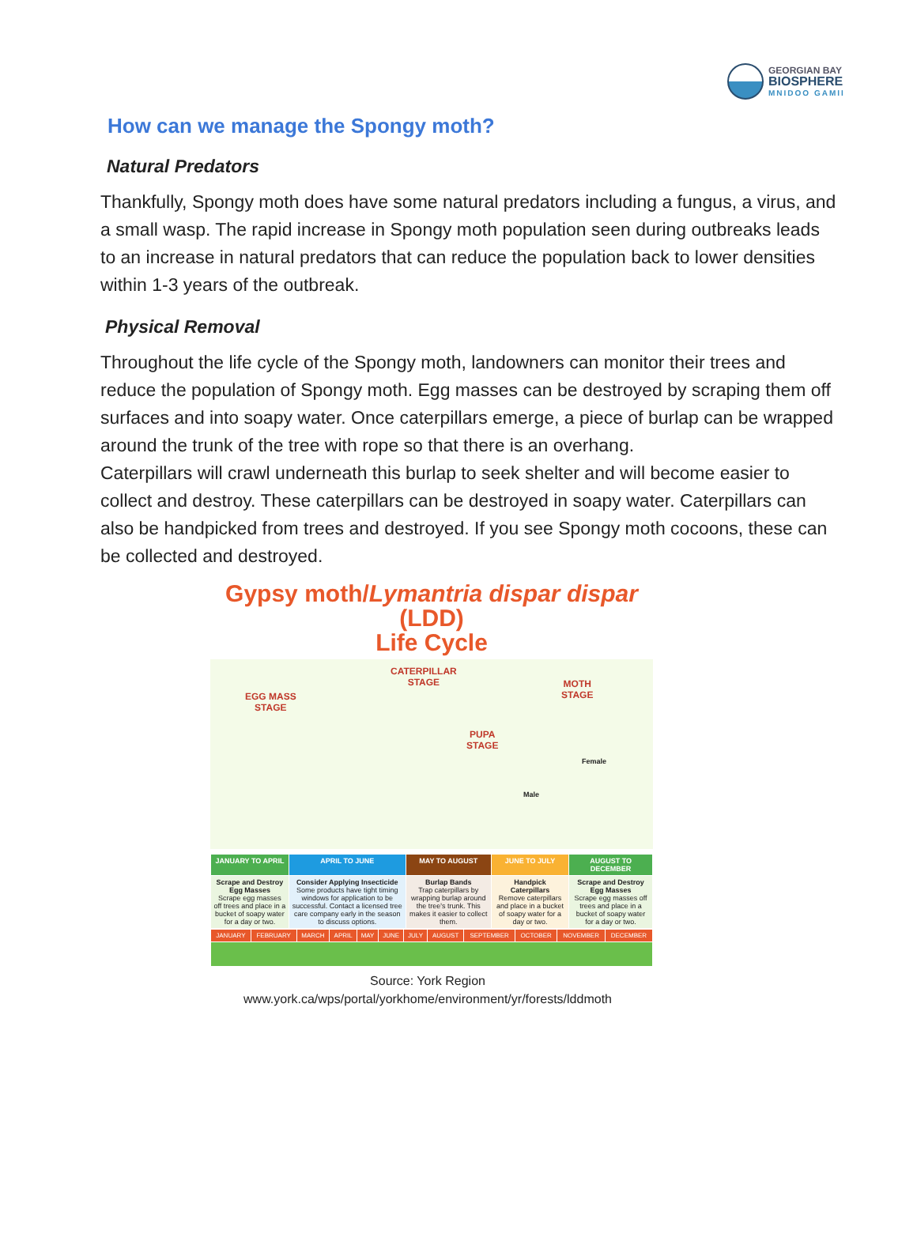GEORGIAN BAY
BIOSPHERE
MNIDOO GAMII
How can we manage the Spongy moth?
Natural Predators
Thankfully, Spongy moth does have some natural predators including a fungus, a virus, and a small wasp. The rapid increase in Spongy moth population seen during outbreaks leads to an increase in natural predators that can reduce the population back to lower densities within 1-3 years of the outbreak.
Physical Removal
Throughout the life cycle of the Spongy moth, landowners can monitor their trees and reduce the population of Spongy moth. Egg masses can be destroyed by scraping them off surfaces and into soapy water. Once caterpillars emerge, a piece of burlap can be wrapped around the trunk of the tree with rope so that there is an overhang.
Caterpillars will crawl underneath this burlap to seek shelter and will become easier to collect and destroy. These caterpillars can be destroyed in soapy water. Caterpillars can also be handpicked from trees and destroyed. If you see Spongy moth cocoons, these can be collected and destroyed.
Gypsy moth/Lymantria dispar dispar (LDD)
Life Cycle
EGG MASS
STAGE
CATERPILLAR
STAGE
PUPA
STAGE
MOTH
STAGE
Female
Male
| JANUARY TO APRIL | APRIL TO JUNE | MAY TO AUGUST | JUNE TO JULY | AUGUST TO DECEMBER |
| Scrape and Destroy Egg Masses Scrape egg masses off trees and place in a bucket of soapy water for a day or two. | Consider Applying Insecticide Some products have tight timing windows for application to be successful. Contact a licensed tree care company early in the season to discuss options. | Burlap Bands Trap caterpillars by wrapping burlap around the tree's trunk. This makes it easier to collect them. | Handpick Caterpillars Remove caterpillars and place in a bucket of soapy water for a day or two. | Scrape and Destroy Egg Masses Scrape egg masses off trees and place in a bucket of soapy water for a day or two. |
| JANUARY | FEBRUARY | MARCH | APRIL | MAY | JUNE | JULY | AUGUST | SEPTEMBER | OCTOBER | NOVEMBER | DECEMBER |
Source: York Region
www.york.ca/wps/portal/yorkhome/environment/yr/forests/lddmoth